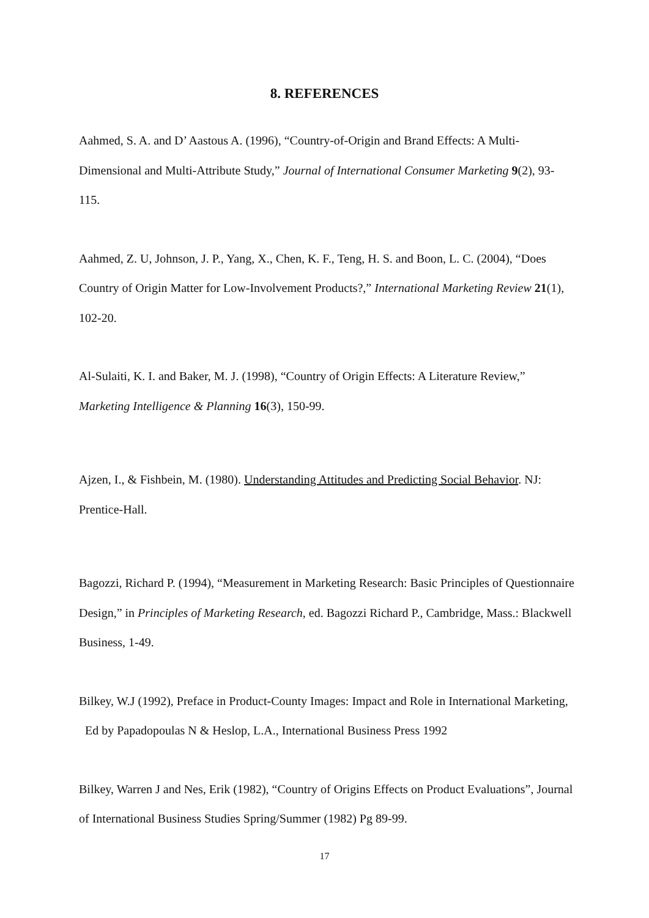8. REFERENCES
Aahmed, S. A. and D’ Aastous A. (1996), “Country-of-Origin and Brand Effects: A Multi-Dimensional and Multi-Attribute Study,” Journal of International Consumer Marketing 9(2), 93-115.
Aahmed, Z. U, Johnson, J. P., Yang, X., Chen, K. F., Teng, H. S. and Boon, L. C. (2004), “Does Country of Origin Matter for Low-Involvement Products?,” International Marketing Review 21(1), 102-20.
Al-Sulaiti, K. I. and Baker, M. J. (1998), “Country of Origin Effects: A Literature Review,” Marketing Intelligence & Planning 16(3), 150-99.
Ajzen, I., & Fishbein, M. (1980). Understanding Attitudes and Predicting Social Behavior. NJ: Prentice-Hall.
Bagozzi, Richard P. (1994), “Measurement in Marketing Research: Basic Principles of Questionnaire Design,” in Principles of Marketing Research, ed. Bagozzi Richard P., Cambridge, Mass.: Blackwell Business, 1-49.
Bilkey, W.J (1992), Preface in Product-County Images: Impact and Role in International Marketing, Ed by Papadopoulas N & Heslop, L.A., International Business Press 1992
Bilkey, Warren J and Nes, Erik (1982), “Country of Origins Effects on Product Evaluations”, Journal of International Business Studies Spring/Summer (1982) Pg 89-99.
17